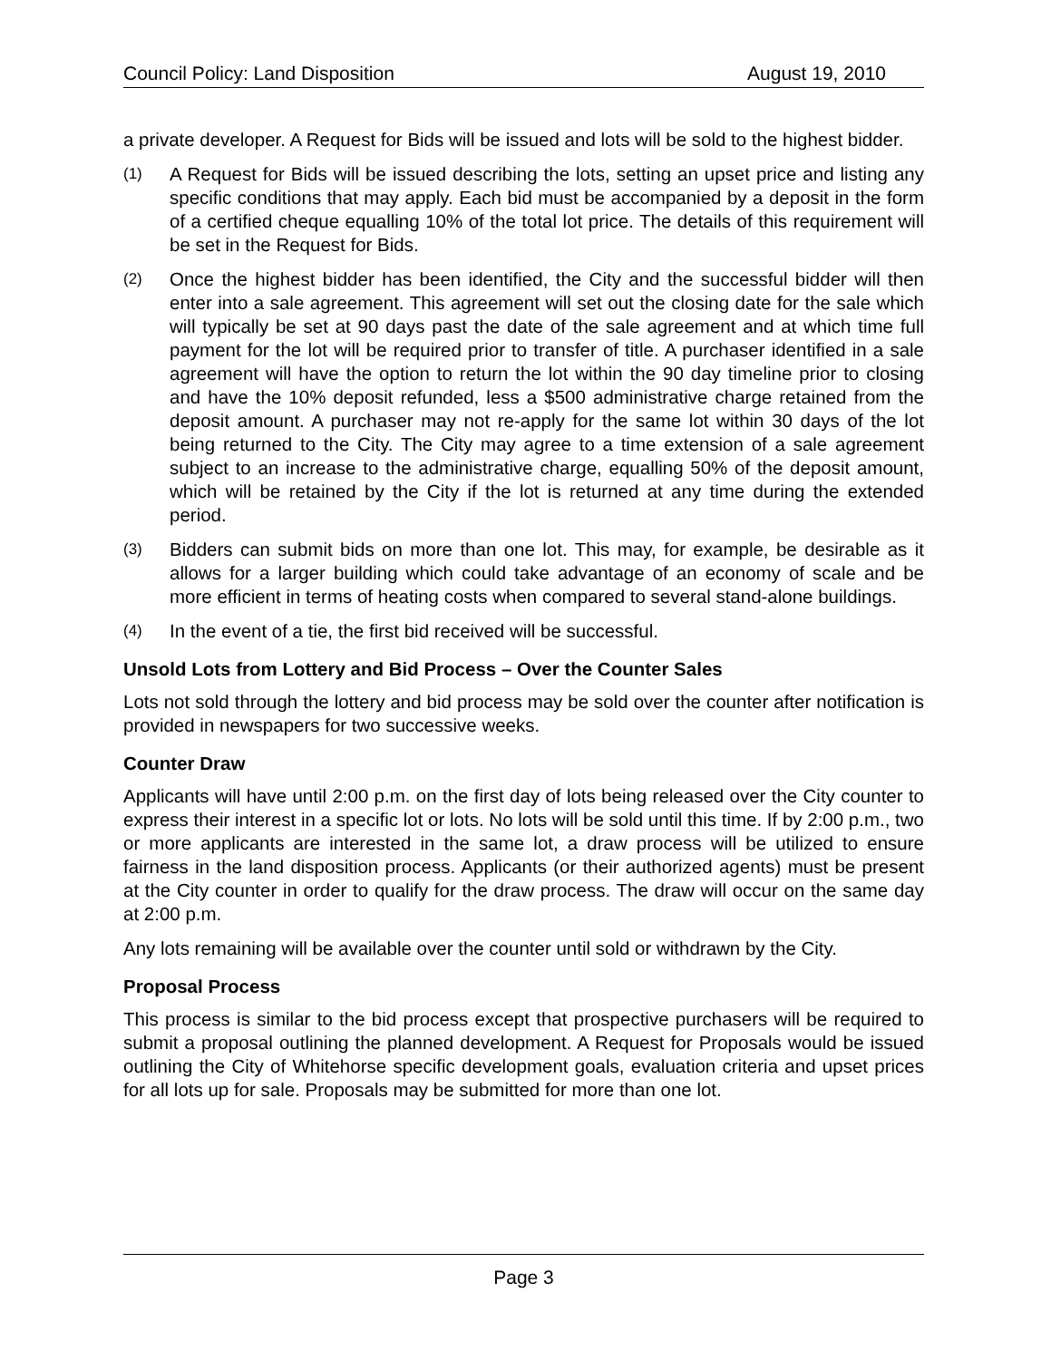Council Policy: Land Disposition August 19, 2010
a private developer. A Request for Bids will be issued and lots will be sold to the highest bidder.
(1)
A Request for Bids will be issued describing the lots, setting an upset price and listing any specific conditions that may apply. Each bid must be accompanied by a deposit in the form of a certified cheque equalling 10% of the total lot price. The details of this requirement will be set in the Request for Bids.
(2)
Once the highest bidder has been identified, the City and the successful bidder will then enter into a sale agreement. This agreement will set out the closing date for the sale which will typically be set at 90 days past the date of the sale agreement and at which time full payment for the lot will be required prior to transfer of title. A purchaser identified in a sale agreement will have the option to return the lot within the 90 day timeline prior to closing and have the 10% deposit refunded, less a $500 administrative charge retained from the deposit amount. A purchaser may not re-apply for the same lot within 30 days of the lot being returned to the City. The City may agree to a time extension of a sale agreement subject to an increase to the administrative charge, equalling 50% of the deposit amount, which will be retained by the City if the lot is returned at any time during the extended period.
(3)
Bidders can submit bids on more than one lot. This may, for example, be desirable as it allows for a larger building which could take advantage of an economy of scale and be more efficient in terms of heating costs when compared to several stand-alone buildings.
(4)
In the event of a tie, the first bid received will be successful.
Unsold Lots from Lottery and Bid Process – Over the Counter Sales
Lots not sold through the lottery and bid process may be sold over the counter after notification is provided in newspapers for two successive weeks.
Counter Draw
Applicants will have until 2:00 p.m. on the first day of lots being released over the City counter to express their interest in a specific lot or lots. No lots will be sold until this time. If by 2:00 p.m., two or more applicants are interested in the same lot, a draw process will be utilized to ensure fairness in the land disposition process. Applicants (or their authorized agents) must be present at the City counter in order to qualify for the draw process. The draw will occur on the same day at 2:00 p.m.
Any lots remaining will be available over the counter until sold or withdrawn by the City.
Proposal Process
This process is similar to the bid process except that prospective purchasers will be required to submit a proposal outlining the planned development. A Request for Proposals would be issued outlining the City of Whitehorse specific development goals, evaluation criteria and upset prices for all lots up for sale. Proposals may be submitted for more than one lot.
Page 3